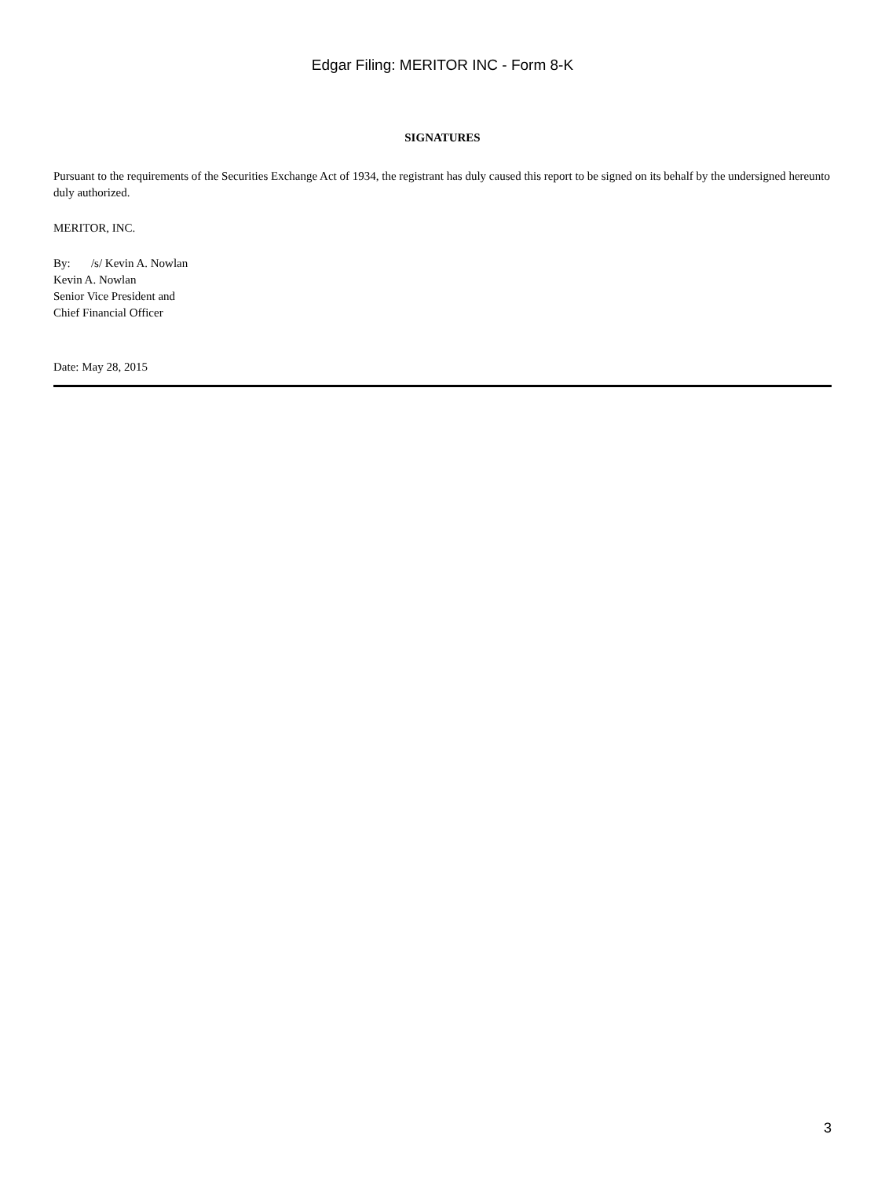Edgar Filing: MERITOR INC - Form 8-K
SIGNATURES
Pursuant to the requirements of the Securities Exchange Act of 1934, the registrant has duly caused this report to be signed on its behalf by the undersigned hereunto duly authorized.
MERITOR, INC.
By: /s/ Kevin A. Nowlan
Kevin A. Nowlan
Senior Vice President and
Chief Financial Officer
Date: May 28, 2015
3